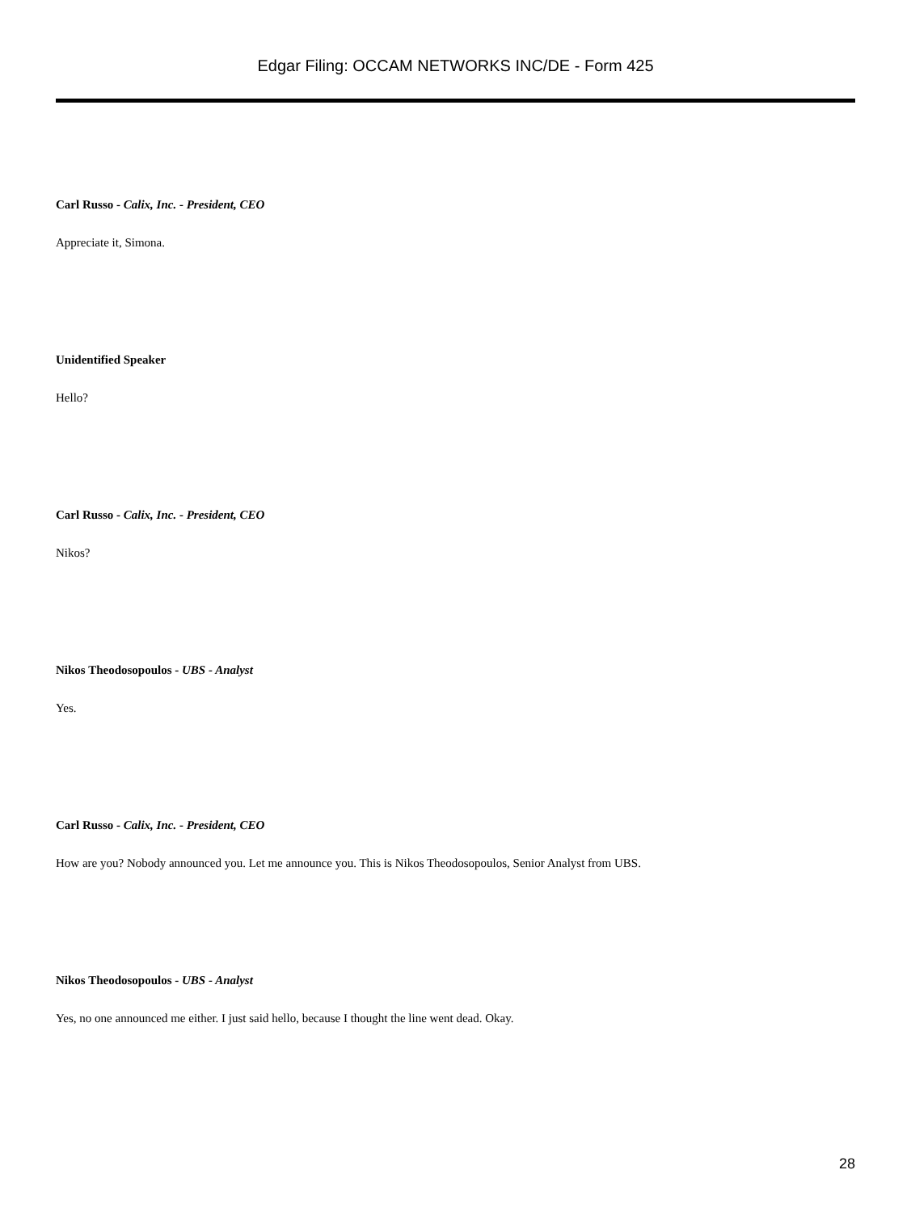Edgar Filing: OCCAM NETWORKS INC/DE - Form 425
Carl Russo - Calix, Inc. - President, CEO
Appreciate it, Simona.
Unidentified Speaker
Hello?
Carl Russo - Calix, Inc. - President, CEO
Nikos?
Nikos Theodosopoulos - UBS - Analyst
Yes.
Carl Russo - Calix, Inc. - President, CEO
How are you? Nobody announced you. Let me announce you. This is Nikos Theodosopoulos, Senior Analyst from UBS.
Nikos Theodosopoulos - UBS - Analyst
Yes, no one announced me either. I just said hello, because I thought the line went dead. Okay.
28